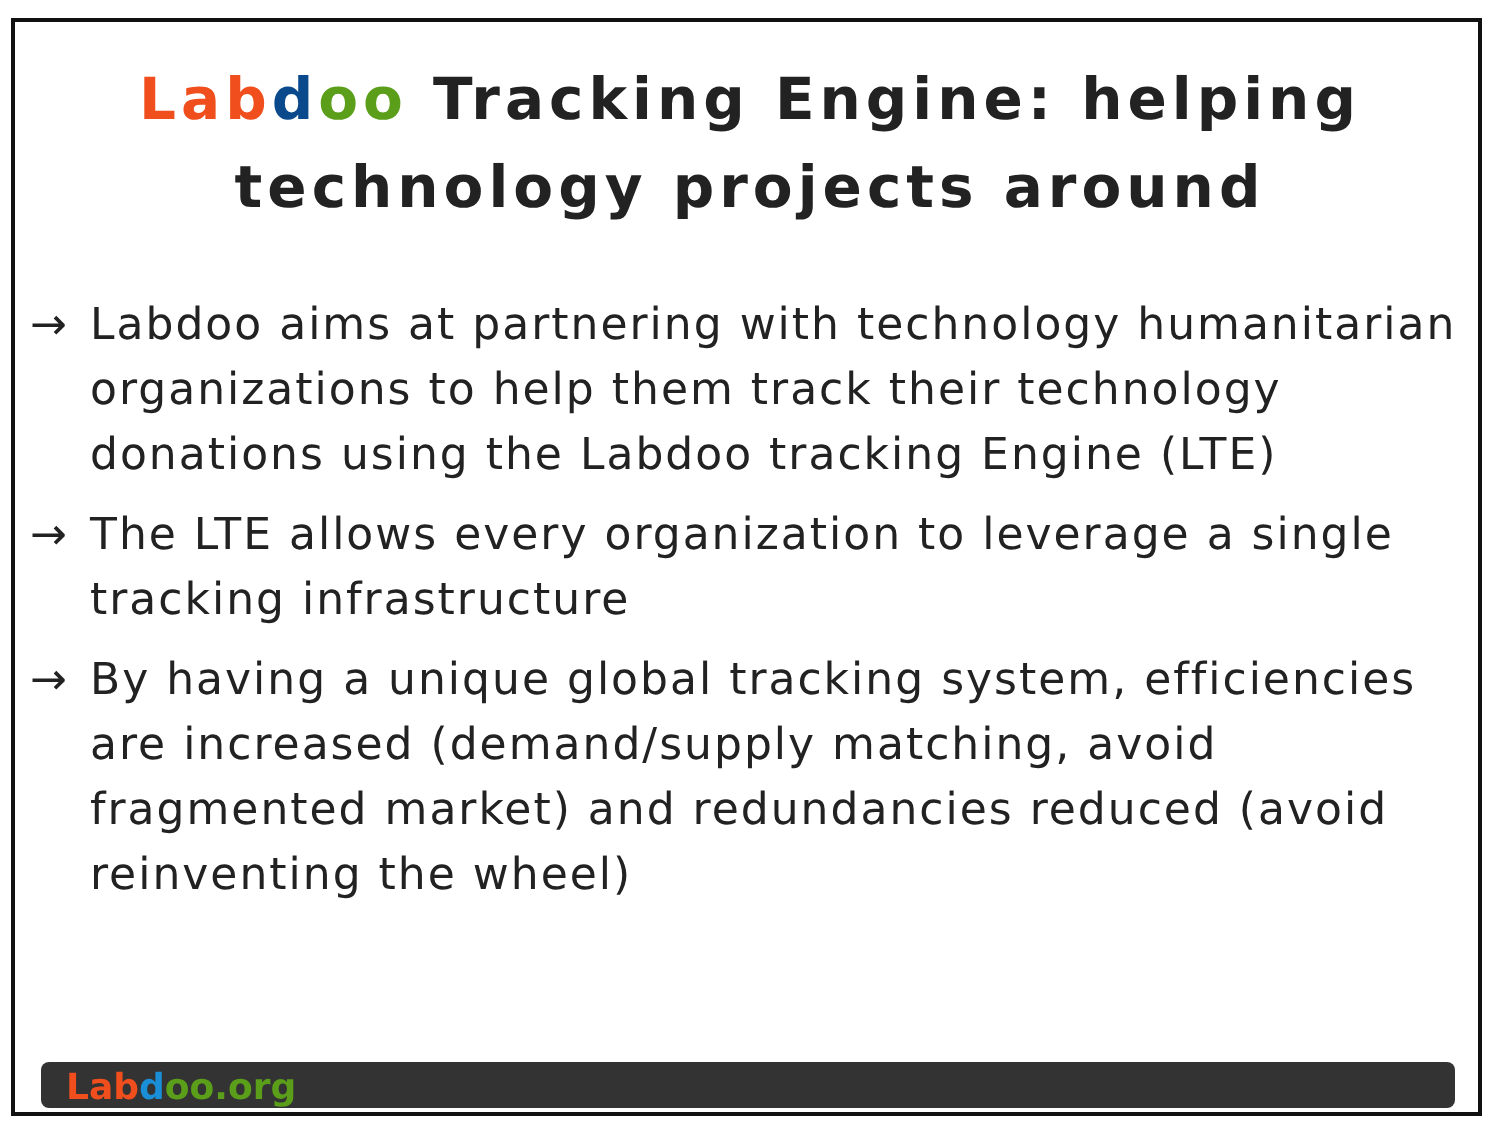Lab doo Tracking Engine: helping technology projects around
→ Labdoo aims at partnering with technology humanitarian organizations to help them track their technology donations using the Labdoo tracking Engine (LTE)
→ The LTE allows every organization to leverage a single tracking infrastructure
→ By having a unique global tracking system, efficiencies are increased (demand/supply matching, avoid fragmented market) and redundancies reduced (avoid reinventing the wheel)
Lab doo.org